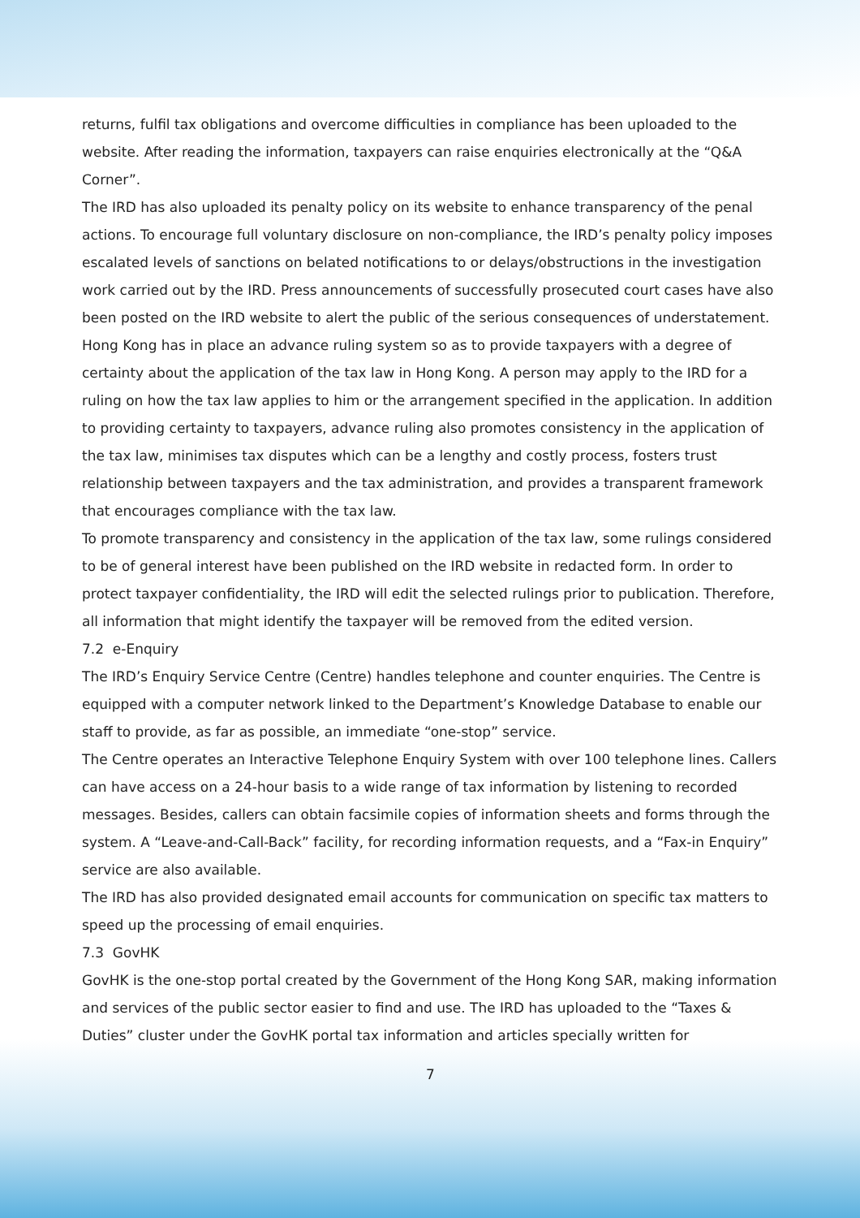returns, fulfil tax obligations and overcome difficulties in compliance has been uploaded to the website. After reading the information, taxpayers can raise enquiries electronically at the “Q&A Corner”.
The IRD has also uploaded its penalty policy on its website to enhance transparency of the penal actions. To encourage full voluntary disclosure on non-compliance, the IRD’s penalty policy imposes escalated levels of sanctions on belated notifications to or delays/obstructions in the investigation work carried out by the IRD. Press announcements of successfully prosecuted court cases have also been posted on the IRD website to alert the public of the serious consequences of understatement.
Hong Kong has in place an advance ruling system so as to provide taxpayers with a degree of certainty about the application of the tax law in Hong Kong. A person may apply to the IRD for a ruling on how the tax law applies to him or the arrangement specified in the application. In addition to providing certainty to taxpayers, advance ruling also promotes consistency in the application of the tax law, minimises tax disputes which can be a lengthy and costly process, fosters trust relationship between taxpayers and the tax administration, and provides a transparent framework that encourages compliance with the tax law.
To promote transparency and consistency in the application of the tax law, some rulings considered to be of general interest have been published on the IRD website in redacted form. In order to protect taxpayer confidentiality, the IRD will edit the selected rulings prior to publication. Therefore, all information that might identify the taxpayer will be removed from the edited version.
7.2 e-Enquiry
The IRD’s Enquiry Service Centre (Centre) handles telephone and counter enquiries. The Centre is equipped with a computer network linked to the Department’s Knowledge Database to enable our staff to provide, as far as possible, an immediate “one-stop” service.
The Centre operates an Interactive Telephone Enquiry System with over 100 telephone lines. Callers can have access on a 24-hour basis to a wide range of tax information by listening to recorded messages. Besides, callers can obtain facsimile copies of information sheets and forms through the system. A “Leave-and-Call-Back” facility, for recording information requests, and a “Fax-in Enquiry” service are also available.
The IRD has also provided designated email accounts for communication on specific tax matters to speed up the processing of email enquiries.
7.3 GovHK
GovHK is the one-stop portal created by the Government of the Hong Kong SAR, making information and services of the public sector easier to find and use. The IRD has uploaded to the “Taxes & Duties” cluster under the GovHK portal tax information and articles specially written for
7